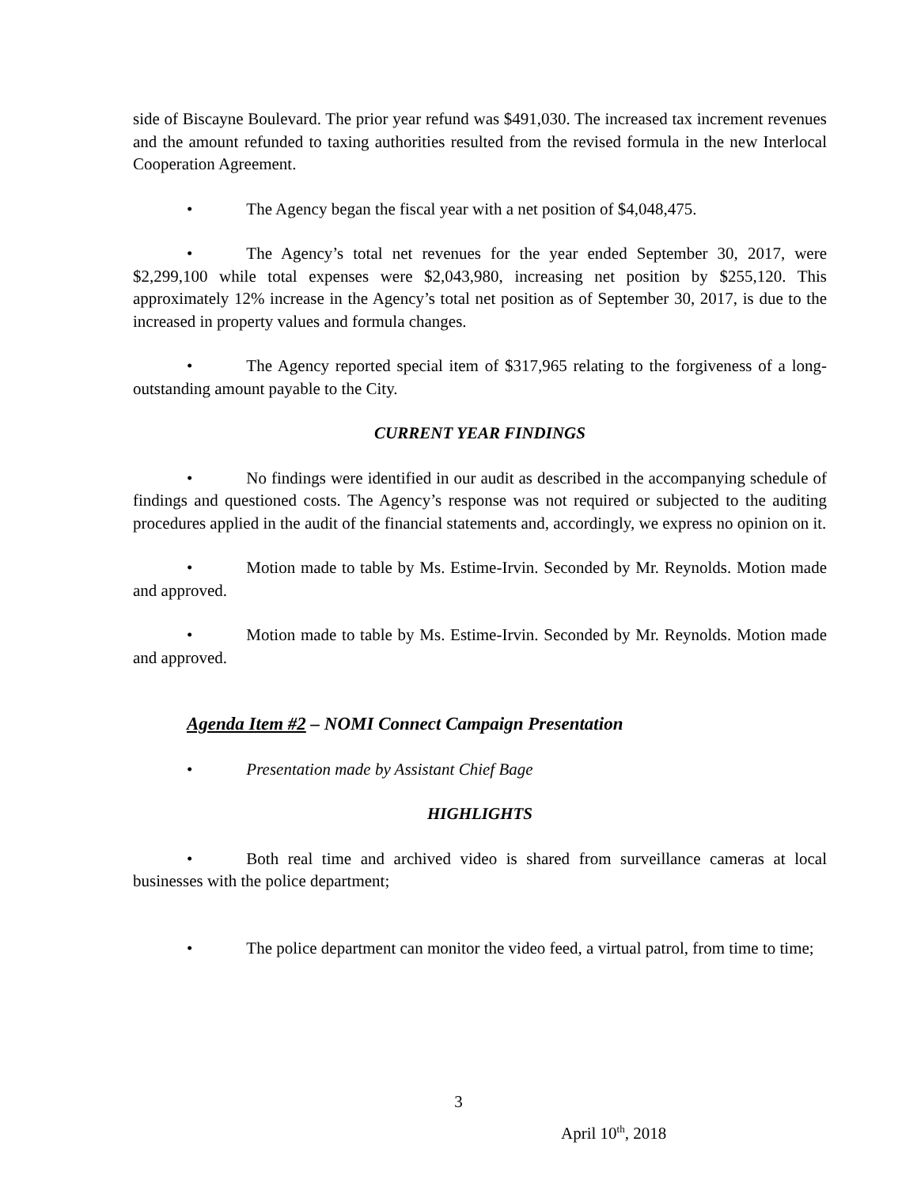side of Biscayne Boulevard. The prior year refund was $491,030. The increased tax increment revenues and the amount refunded to taxing authorities resulted from the revised formula in the new Interlocal Cooperation Agreement.
• The Agency began the fiscal year with a net position of $4,048,475.
• The Agency’s total net revenues for the year ended September 30, 2017, were $2,299,100 while total expenses were $2,043,980, increasing net position by $255,120. This approximately 12% increase in the Agency’s total net position as of September 30, 2017, is due to the increased in property values and formula changes.
• The Agency reported special item of $317,965 relating to the forgiveness of a long-outstanding amount payable to the City.
CURRENT YEAR FINDINGS
• No findings were identified in our audit as described in the accompanying schedule of findings and questioned costs. The Agency’s response was not required or subjected to the auditing procedures applied in the audit of the financial statements and, accordingly, we express no opinion on it.
• Motion made to table by Ms. Estime-Irvin. Seconded by Mr. Reynolds. Motion made and approved.
• Motion made to table by Ms. Estime-Irvin. Seconded by Mr. Reynolds. Motion made and approved.
Agenda Item #2 – NOMI Connect Campaign Presentation
• Presentation made by Assistant Chief Bage
HIGHLIGHTS
• Both real time and archived video is shared from surveillance cameras at local businesses with the police department;
• The police department can monitor the video feed, a virtual patrol, from time to time;
3
April 10<sup>th</sup>, 2018